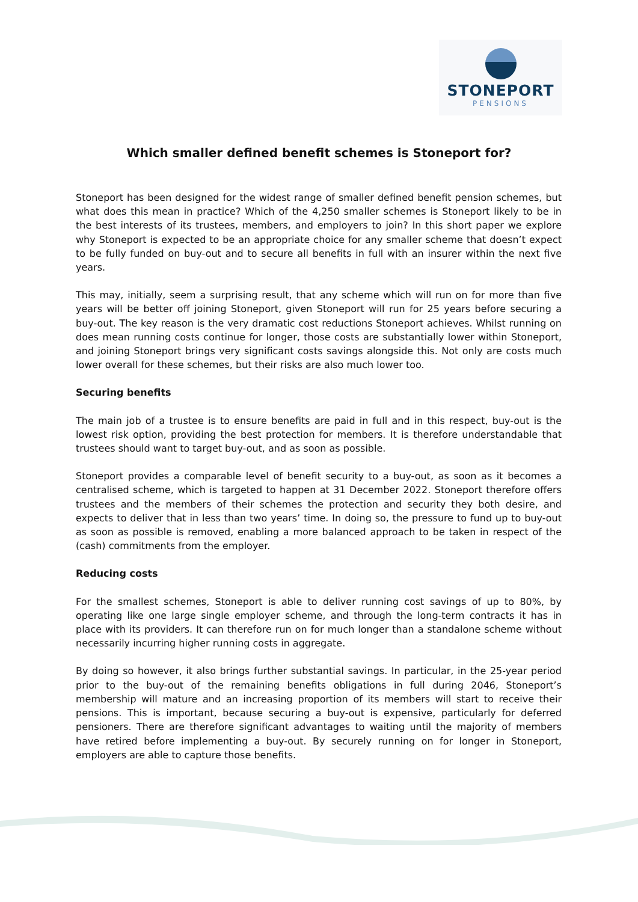STONEPORT
PENSIONS
Which smaller defined benefit schemes is Stoneport for?
Stoneport has been designed for the widest range of smaller defined benefit pension schemes, but what does this mean in practice? Which of the 4,250 smaller schemes is Stoneport likely to be in the best interests of its trustees, members, and employers to join? In this short paper we explore why Stoneport is expected to be an appropriate choice for any smaller scheme that doesn’t expect to be fully funded on buy-out and to secure all benefits in full with an insurer within the next five years.
This may, initially, seem a surprising result, that any scheme which will run on for more than five years will be better off joining Stoneport, given Stoneport will run for 25 years before securing a buy-out. The key reason is the very dramatic cost reductions Stoneport achieves. Whilst running on does mean running costs continue for longer, those costs are substantially lower within Stoneport, and joining Stoneport brings very significant costs savings alongside this. Not only are costs much lower overall for these schemes, but their risks are also much lower too.
Securing benefits
The main job of a trustee is to ensure benefits are paid in full and in this respect, buy-out is the lowest risk option, providing the best protection for members. It is therefore understandable that trustees should want to target buy-out, and as soon as possible.
Stoneport provides a comparable level of benefit security to a buy-out, as soon as it becomes a centralised scheme, which is targeted to happen at 31 December 2022. Stoneport therefore offers trustees and the members of their schemes the protection and security they both desire, and expects to deliver that in less than two years’ time. In doing so, the pressure to fund up to buy-out as soon as possible is removed, enabling a more balanced approach to be taken in respect of the (cash) commitments from the employer.
Reducing costs
For the smallest schemes, Stoneport is able to deliver running cost savings of up to 80%, by operating like one large single employer scheme, and through the long-term contracts it has in place with its providers. It can therefore run on for much longer than a standalone scheme without necessarily incurring higher running costs in aggregate.
By doing so however, it also brings further substantial savings. In particular, in the 25-year period prior to the buy-out of the remaining benefits obligations in full during 2046, Stoneport’s membership will mature and an increasing proportion of its members will start to receive their pensions. This is important, because securing a buy-out is expensive, particularly for deferred pensioners. There are therefore significant advantages to waiting until the majority of members have retired before implementing a buy-out. By securely running on for longer in Stoneport, employers are able to capture those benefits.